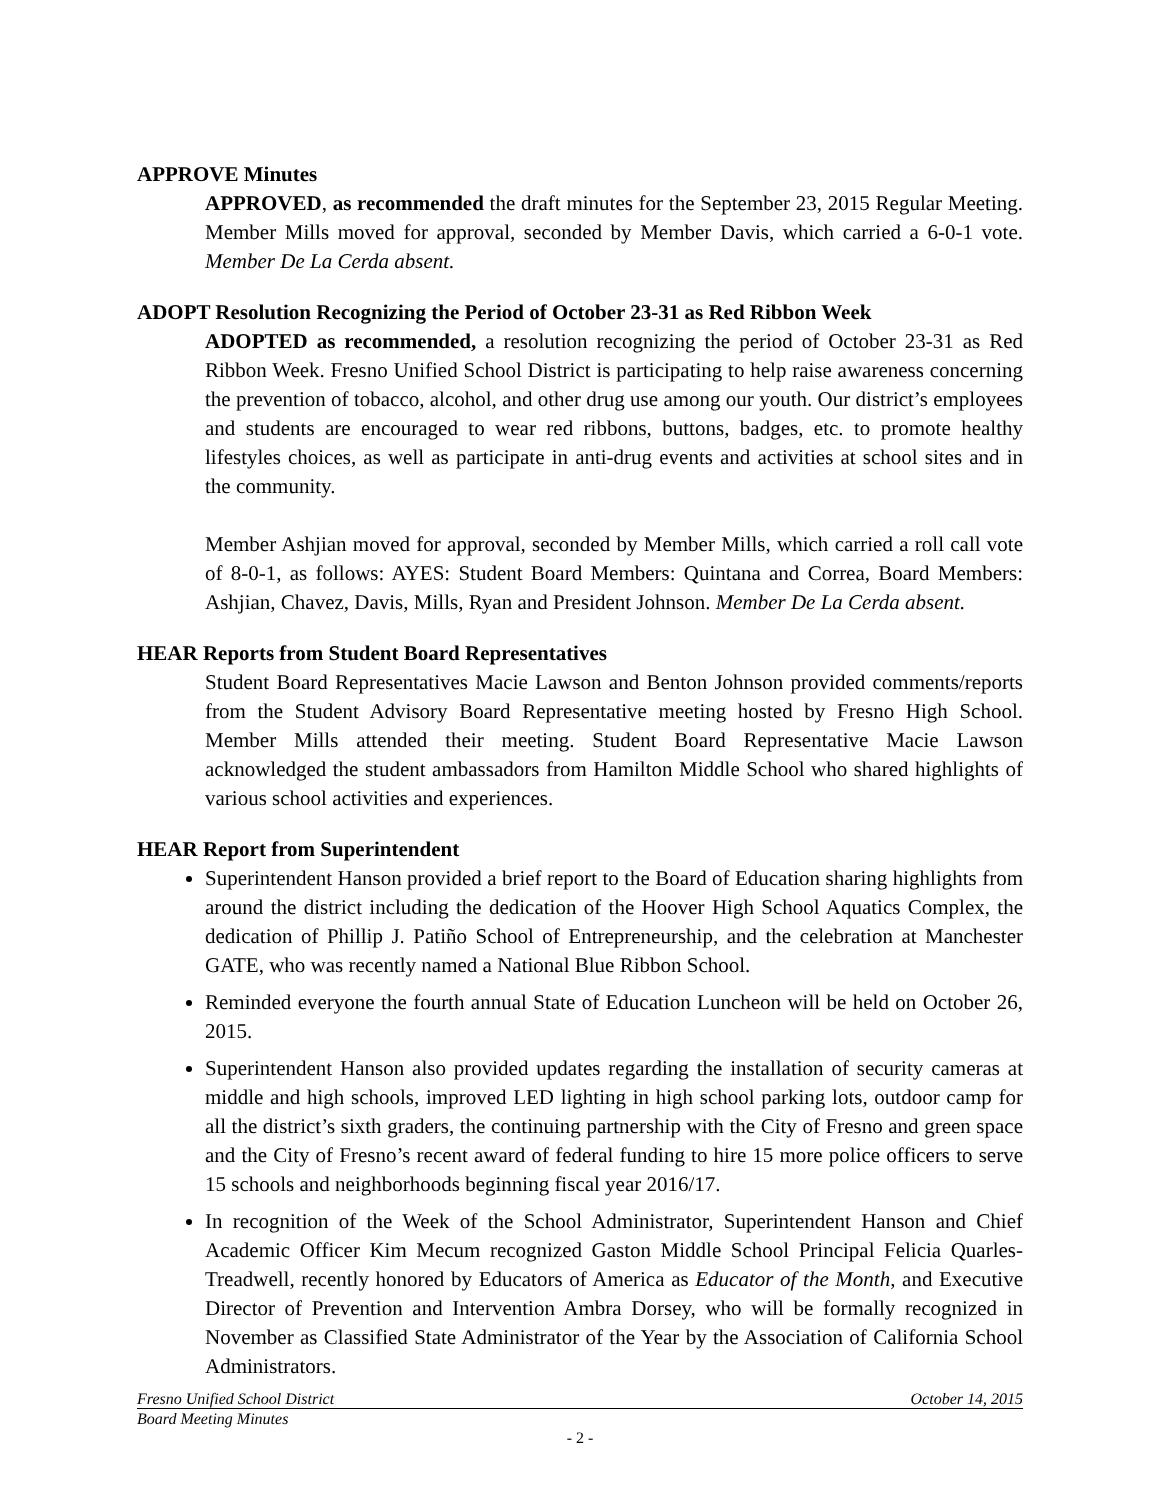APPROVE Minutes
APPROVED, as recommended the draft minutes for the September 23, 2015 Regular Meeting. Member Mills moved for approval, seconded by Member Davis, which carried a 6-0-1 vote. Member De La Cerda absent.
ADOPT Resolution Recognizing the Period of October 23-31 as Red Ribbon Week
ADOPTED as recommended, a resolution recognizing the period of October 23-31 as Red Ribbon Week. Fresno Unified School District is participating to help raise awareness concerning the prevention of tobacco, alcohol, and other drug use among our youth. Our district’s employees and students are encouraged to wear red ribbons, buttons, badges, etc. to promote healthy lifestyles choices, as well as participate in anti-drug events and activities at school sites and in the community.
Member Ashjian moved for approval, seconded by Member Mills, which carried a roll call vote of 8-0-1, as follows: AYES: Student Board Members: Quintana and Correa, Board Members: Ashjian, Chavez, Davis, Mills, Ryan and President Johnson. Member De La Cerda absent.
HEAR Reports from Student Board Representatives
Student Board Representatives Macie Lawson and Benton Johnson provided comments/reports from the Student Advisory Board Representative meeting hosted by Fresno High School. Member Mills attended their meeting. Student Board Representative Macie Lawson acknowledged the student ambassadors from Hamilton Middle School who shared highlights of various school activities and experiences.
HEAR Report from Superintendent
Superintendent Hanson provided a brief report to the Board of Education sharing highlights from around the district including the dedication of the Hoover High School Aquatics Complex, the dedication of Phillip J. Patiño School of Entrepreneurship, and the celebration at Manchester GATE, who was recently named a National Blue Ribbon School.
Reminded everyone the fourth annual State of Education Luncheon will be held on October 26, 2015.
Superintendent Hanson also provided updates regarding the installation of security cameras at middle and high schools, improved LED lighting in high school parking lots, outdoor camp for all the district’s sixth graders, the continuing partnership with the City of Fresno and green space and the City of Fresno’s recent award of federal funding to hire 15 more police officers to serve 15 schools and neighborhoods beginning fiscal year 2016/17.
In recognition of the Week of the School Administrator, Superintendent Hanson and Chief Academic Officer Kim Mecum recognized Gaston Middle School Principal Felicia Quarles-Treadwell, recently honored by Educators of America as Educator of the Month, and Executive Director of Prevention and Intervention Ambra Dorsey, who will be formally recognized in November as Classified State Administrator of the Year by the Association of California School Administrators.
Fresno Unified School District October 14, 2015
Board Meeting Minutes
- 2 -